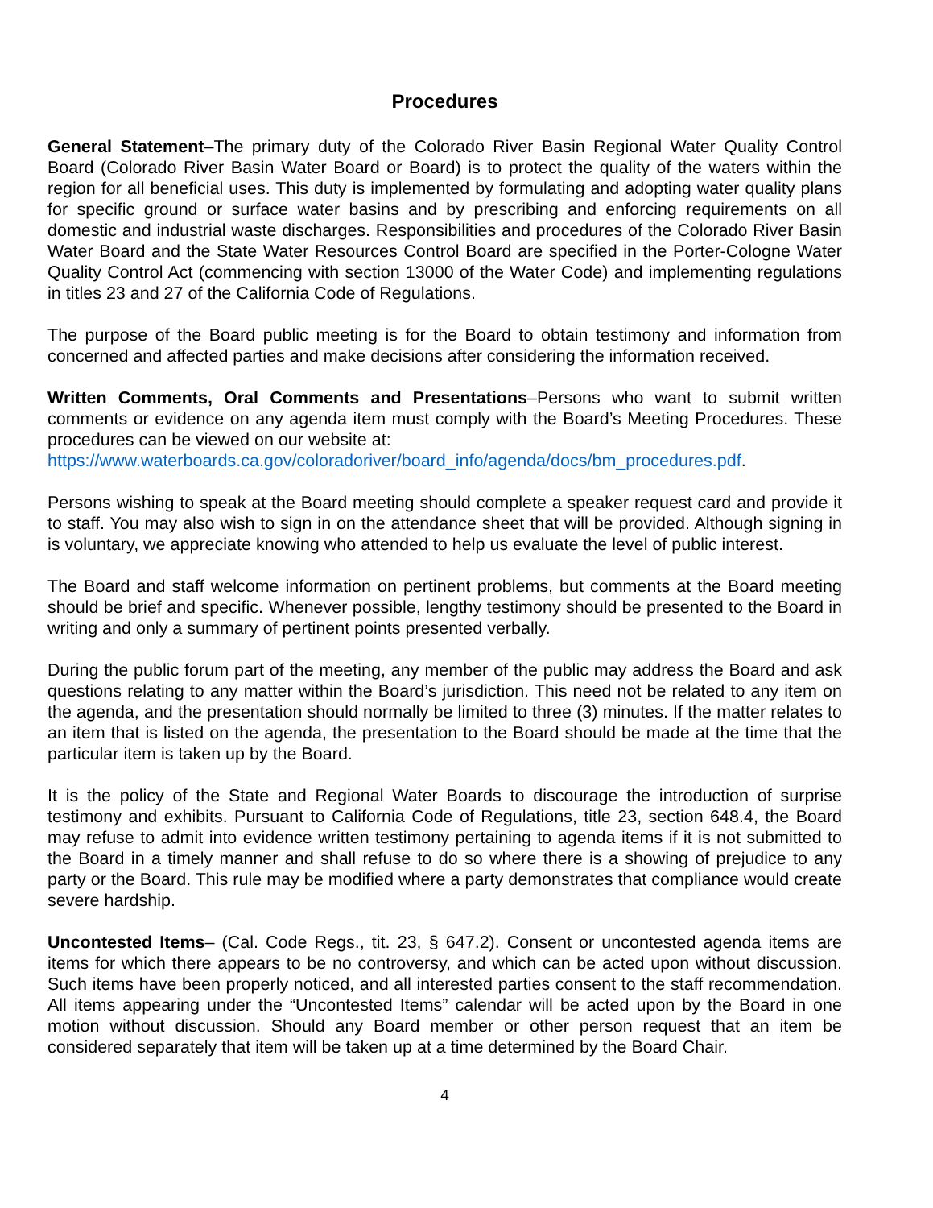Procedures
General Statement–The primary duty of the Colorado River Basin Regional Water Quality Control Board (Colorado River Basin Water Board or Board) is to protect the quality of the waters within the region for all beneficial uses. This duty is implemented by formulating and adopting water quality plans for specific ground or surface water basins and by prescribing and enforcing requirements on all domestic and industrial waste discharges. Responsibilities and procedures of the Colorado River Basin Water Board and the State Water Resources Control Board are specified in the Porter-Cologne Water Quality Control Act (commencing with section 13000 of the Water Code) and implementing regulations in titles 23 and 27 of the California Code of Regulations.
The purpose of the Board public meeting is for the Board to obtain testimony and information from concerned and affected parties and make decisions after considering the information received.
Written Comments, Oral Comments and Presentations–Persons who want to submit written comments or evidence on any agenda item must comply with the Board’s Meeting Procedures. These procedures can be viewed on our website at:
https://www.waterboards.ca.gov/coloradoriver/board_info/agenda/docs/bm_procedures.pdf.
Persons wishing to speak at the Board meeting should complete a speaker request card and provide it to staff. You may also wish to sign in on the attendance sheet that will be provided. Although signing in is voluntary, we appreciate knowing who attended to help us evaluate the level of public interest.
The Board and staff welcome information on pertinent problems, but comments at the Board meeting should be brief and specific. Whenever possible, lengthy testimony should be presented to the Board in writing and only a summary of pertinent points presented verbally.
During the public forum part of the meeting, any member of the public may address the Board and ask questions relating to any matter within the Board’s jurisdiction. This need not be related to any item on the agenda, and the presentation should normally be limited to three (3) minutes. If the matter relates to an item that is listed on the agenda, the presentation to the Board should be made at the time that the particular item is taken up by the Board.
It is the policy of the State and Regional Water Boards to discourage the introduction of surprise testimony and exhibits. Pursuant to California Code of Regulations, title 23, section 648.4, the Board may refuse to admit into evidence written testimony pertaining to agenda items if it is not submitted to the Board in a timely manner and shall refuse to do so where there is a showing of prejudice to any party or the Board. This rule may be modified where a party demonstrates that compliance would create severe hardship.
Uncontested Items– (Cal. Code Regs., tit. 23, § 647.2). Consent or uncontested agenda items are items for which there appears to be no controversy, and which can be acted upon without discussion. Such items have been properly noticed, and all interested parties consent to the staff recommendation. All items appearing under the “Uncontested Items” calendar will be acted upon by the Board in one motion without discussion. Should any Board member or other person request that an item be considered separately that item will be taken up at a time determined by the Board Chair.
4